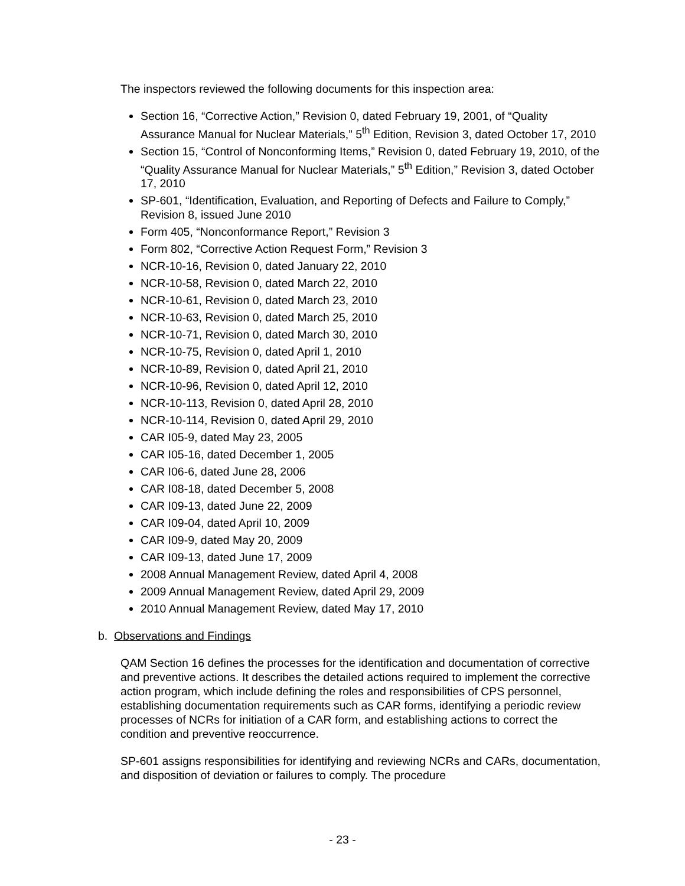The inspectors reviewed the following documents for this inspection area:
Section 16, “Corrective Action,” Revision 0, dated February 19, 2001, of “Quality Assurance Manual for Nuclear Materials,” 5<sup>th</sup> Edition, Revision 3, dated October 17, 2010
Section 15, “Control of Nonconforming Items,” Revision 0, dated February 19, 2010, of the “Quality Assurance Manual for Nuclear Materials,” 5<sup>th</sup> Edition,” Revision 3, dated October 17, 2010
SP-601, “Identification, Evaluation, and Reporting of Defects and Failure to Comply,” Revision 8, issued June 2010
Form 405, “Nonconformance Report,” Revision 3
Form 802, “Corrective Action Request Form,” Revision 3
NCR-10-16, Revision 0, dated January 22, 2010
NCR-10-58, Revision 0, dated March 22, 2010
NCR-10-61, Revision 0, dated March 23, 2010
NCR-10-63, Revision 0, dated March 25, 2010
NCR-10-71, Revision 0, dated March 30, 2010
NCR-10-75, Revision 0, dated April 1, 2010
NCR-10-89, Revision 0, dated April 21, 2010
NCR-10-96, Revision 0, dated April 12, 2010
NCR-10-113, Revision 0, dated April 28, 2010
NCR-10-114, Revision 0, dated April 29, 2010
CAR I05-9, dated May 23, 2005
CAR I05-16, dated December 1, 2005
CAR I06-6, dated June 28, 2006
CAR I08-18, dated December 5, 2008
CAR I09-13, dated June 22, 2009
CAR I09-04, dated April 10, 2009
CAR I09-9, dated May 20, 2009
CAR I09-13, dated June 17, 2009
2008 Annual Management Review, dated April 4, 2008
2009 Annual Management Review, dated April 29, 2009
2010 Annual Management Review, dated May 17, 2010
b. Observations and Findings
QAM Section 16 defines the processes for the identification and documentation of corrective and preventive actions. It describes the detailed actions required to implement the corrective action program, which include defining the roles and responsibilities of CPS personnel, establishing documentation requirements such as CAR forms, identifying a periodic review processes of NCRs for initiation of a CAR form, and establishing actions to correct the condition and preventive reoccurrence.
SP-601 assigns responsibilities for identifying and reviewing NCRs and CARs, documentation, and disposition of deviation or failures to comply. The procedure
- 23 -